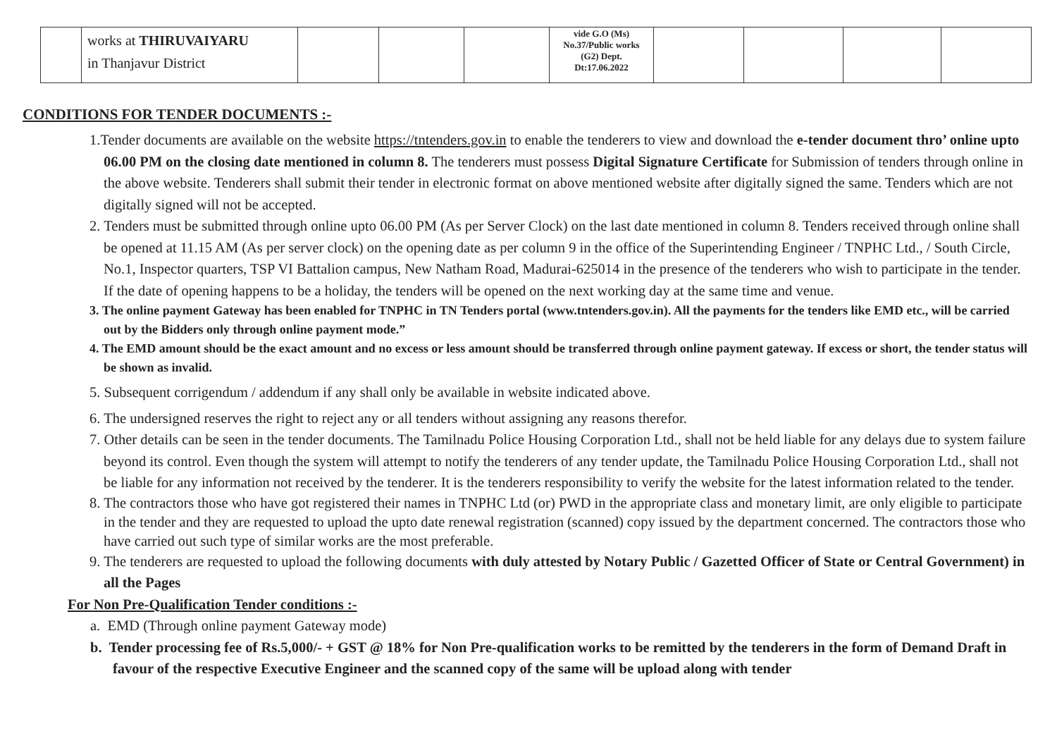| | works at THIRUVAIYARU in Thanjavur District | | | | vide G.O (Ms) No.37/Public works (G2) Dept. Dt:17.06.2022 | | | | |
CONDITIONS FOR TENDER DOCUMENTS :-
1.Tender documents are available on the website https://tntenders.gov.in to enable the tenderers to view and download the e-tender document thro’ online upto 06.00 PM on the closing date mentioned in column 8. The tenderers must possess Digital Signature Certificate for Submission of tenders through online in the above website. Tenderers shall submit their tender in electronic format on above mentioned website after digitally signed the same. Tenders which are not digitally signed will not be accepted.
2. Tenders must be submitted through online upto 06.00 PM (As per Server Clock) on the last date mentioned in column 8. Tenders received through online shall be opened at 11.15 AM (As per server clock) on the opening date as per column 9 in the office of the Superintending Engineer / TNPHC Ltd., / South Circle, No.1, Inspector quarters, TSP VI Battalion campus, New Natham Road, Madurai-625014 in the presence of the tenderers who wish to participate in the tender. If the date of opening happens to be a holiday, the tenders will be opened on the next working day at the same time and venue.
3. The online payment Gateway has been enabled for TNPHC in TN Tenders portal (www.tntenders.gov.in). All the payments for the tenders like EMD etc., will be carried out by the Bidders only through online payment mode.”
4. The EMD amount should be the exact amount and no excess or less amount should be transferred through online payment gateway. If excess or short, the tender status will be shown as invalid.
5. Subsequent corrigendum / addendum if any shall only be available in website indicated above.
6. The undersigned reserves the right to reject any or all tenders without assigning any reasons therefor.
7. Other details can be seen in the tender documents. The Tamilnadu Police Housing Corporation Ltd., shall not be held liable for any delays due to system failure beyond its control. Even though the system will attempt to notify the tenderers of any tender update, the Tamilnadu Police Housing Corporation Ltd., shall not be liable for any information not received by the tenderer. It is the tenderers responsibility to verify the website for the latest information related to the tender.
8. The contractors those who have got registered their names in TNPHC Ltd (or) PWD in the appropriate class and monetary limit, are only eligible to participate in the tender and they are requested to upload the upto date renewal registration (scanned) copy issued by the department concerned. The contractors those who have carried out such type of similar works are the most preferable.
9. The tenderers are requested to upload the following documents with duly attested by Notary Public / Gazetted Officer of State or Central Government) in all the Pages
For Non Pre-Qualification Tender conditions :-
a. EMD (Through online payment Gateway mode)
b. Tender processing fee of Rs.5,000/- + GST @ 18% for Non Pre-qualification works to be remitted by the tenderers in the form of Demand Draft in favour of the respective Executive Engineer and the scanned copy of the same will be upload along with tender